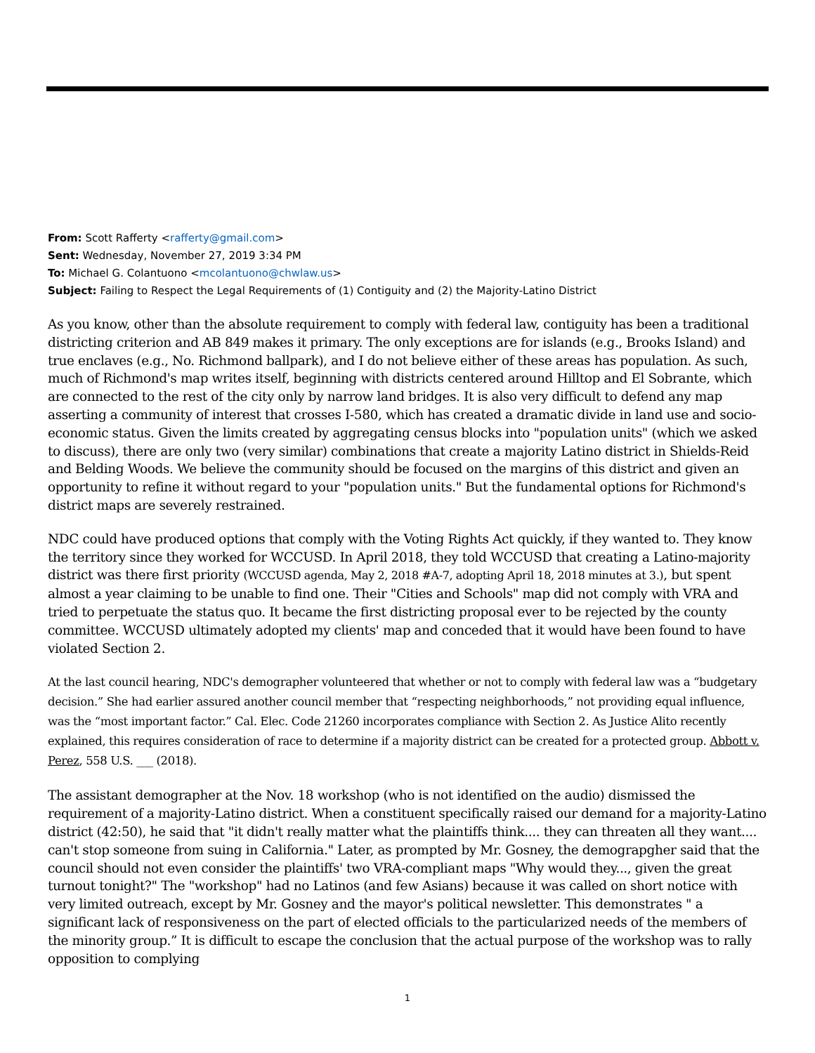From: Scott Rafferty <rafferty@gmail.com>
Sent: Wednesday, November 27, 2019 3:34 PM
To: Michael G. Colantuono <mcolantuono@chwlaw.us>
Subject: Failing to Respect the Legal Requirements of (1) Contiguity and (2) the Majority-Latino District
As you know, other than the absolute requirement to comply with federal law, contiguity has been a traditional districting criterion and AB 849 makes it primary. The only exceptions are for islands (e.g., Brooks Island) and true enclaves (e.g., No. Richmond ballpark), and I do not believe either of these areas has population. As such, much of Richmond's map writes itself, beginning with districts centered around Hilltop and El Sobrante, which are connected to the rest of the city only by narrow land bridges. It is also very difficult to defend any map asserting a community of interest that crosses I-580, which has created a dramatic divide in land use and socio-economic status. Given the limits created by aggregating census blocks into "population units" (which we asked to discuss), there are only two (very similar) combinations that create a majority Latino district in Shields-Reid and Belding Woods. We believe the community should be focused on the margins of this district and given an opportunity to refine it without regard to your "population units." But the fundamental options for Richmond's district maps are severely restrained.
NDC could have produced options that comply with the Voting Rights Act quickly, if they wanted to. They know the territory since they worked for WCCUSD. In April 2018, they told WCCUSD that creating a Latino-majority district was there first priority (WCCUSD agenda, May 2, 2018 #A-7, adopting April 18, 2018 minutes at 3.), but spent almost a year claiming to be unable to find one. Their "Cities and Schools" map did not comply with VRA and tried to perpetuate the status quo. It became the first districting proposal ever to be rejected by the county committee. WCCUSD ultimately adopted my clients' map and conceded that it would have been found to have violated Section 2.
At the last council hearing, NDC's demographer volunteered that whether or not to comply with federal law was a “budgetary decision.” She had earlier assured another council member that “respecting neighborhoods,” not providing equal influence, was the “most important factor.” Cal. Elec. Code 21260 incorporates compliance with Section 2. As Justice Alito recently explained, this requires consideration of race to determine if a majority district can be created for a protected group. Abbott v. Perez, 558 U.S. ___ (2018).
The assistant demographer at the Nov. 18 workshop (who is not identified on the audio) dismissed the requirement of a majority-Latino district. When a constituent specifically raised our demand for a majority-Latino district (42:50), he said that "it didn't really matter what the plaintiffs think.... they can threaten all they want.... can't stop someone from suing in California." Later, as prompted by Mr. Gosney, the demograpgher said that the council should not even consider the plaintiffs' two VRA-compliant maps "Why would they..., given the great turnout tonight?" The "workshop" had no Latinos (and few Asians) because it was called on short notice with very limited outreach, except by Mr. Gosney and the mayor's political newsletter. This demonstrates " a significant lack of responsiveness on the part of elected officials to the particularized needs of the members of the minority group.” It is difficult to escape the conclusion that the actual purpose of the workshop was to rally opposition to complying
1